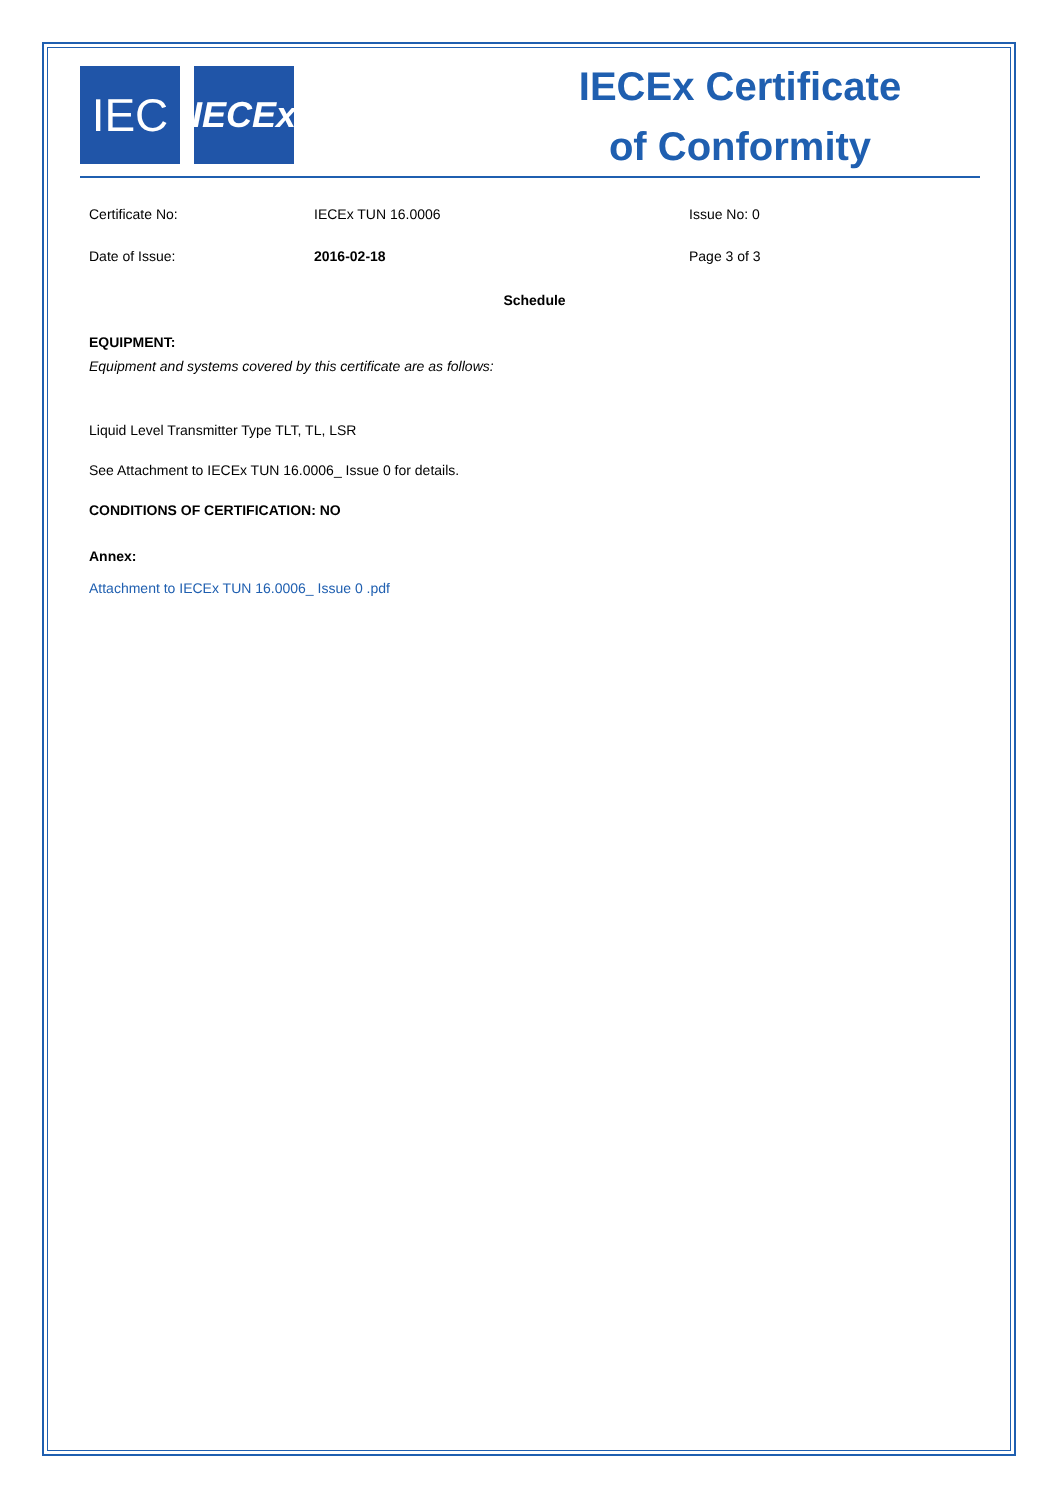IEC
IECEx
IECEx Certificate
of Conformity
Certificate No: IECEx TUN 16.0006 Issue No: 0
Date of Issue: 2016-02-18 Page 3 of 3
Schedule
EQUIPMENT:
Equipment and systems covered by this certificate are as follows:
Liquid Level Transmitter Type TLT, TL, LSR
See Attachment to IECEx TUN 16.0006_ Issue 0 for details.
CONDITIONS OF CERTIFICATION: NO
Annex:
Attachment to IECEx TUN 16.0006_ Issue 0 .pdf